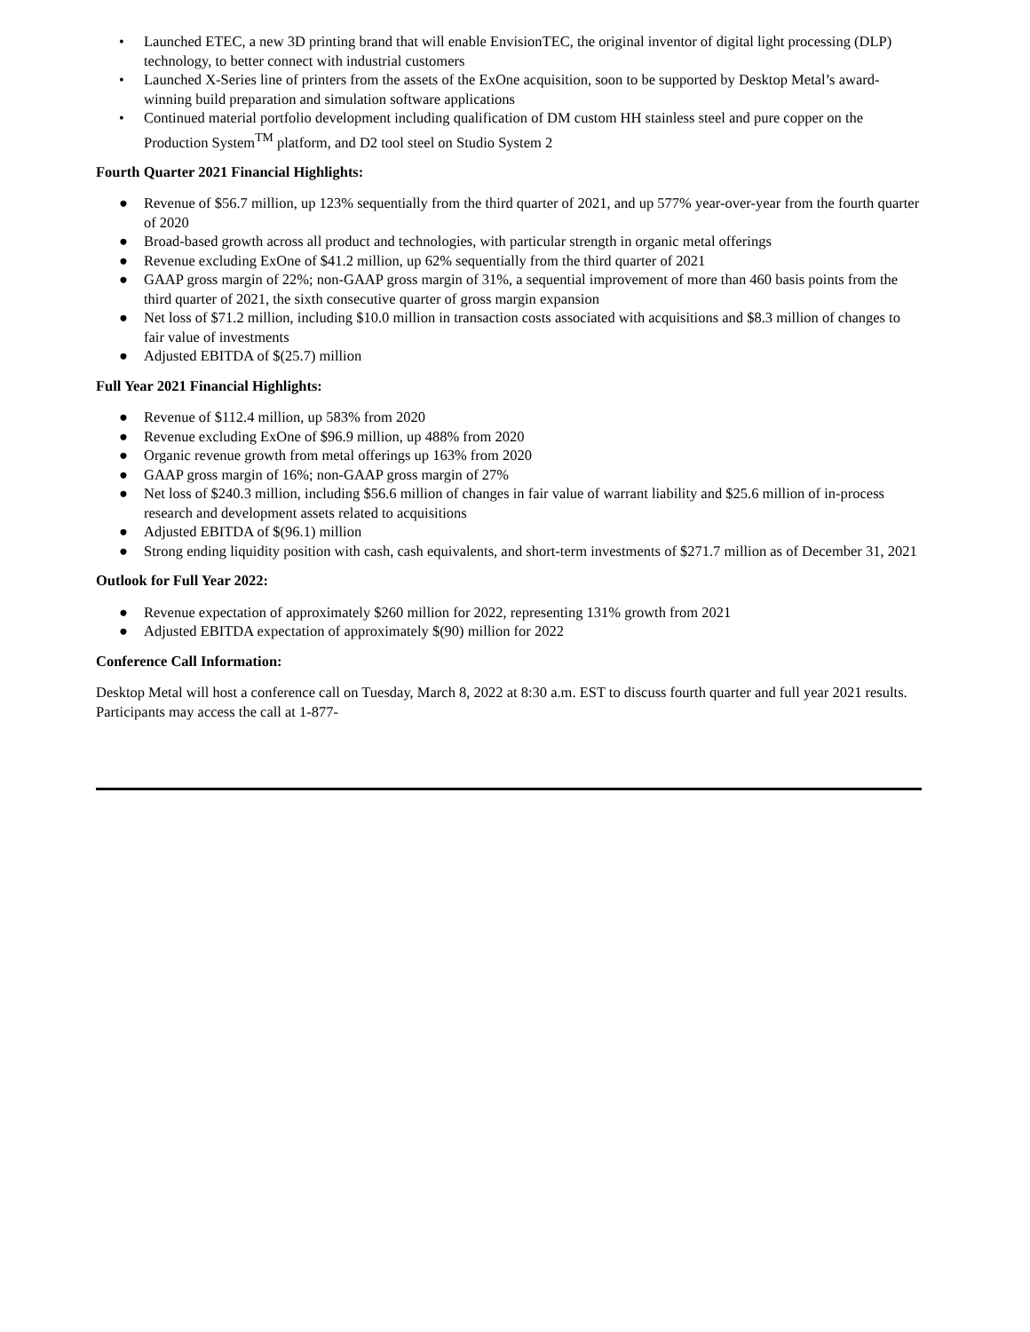• Launched ETEC, a new 3D printing brand that will enable EnvisionTEC, the original inventor of digital light processing (DLP) technology, to better connect with industrial customers
• Launched X-Series line of printers from the assets of the ExOne acquisition, soon to be supported by Desktop Metal’s award-winning build preparation and simulation software applications
• Continued material portfolio development including qualification of DM custom HH stainless steel and pure copper on the Production System<sup>TM</sup> platform, and D2 tool steel on Studio System 2
Fourth Quarter 2021 Financial Highlights:
● Revenue of $56.7 million, up 123% sequentially from the third quarter of 2021, and up 577% year-over-year from the fourth quarter of 2020
● Broad-based growth across all product and technologies, with particular strength in organic metal offerings
● Revenue excluding ExOne of $41.2 million, up 62% sequentially from the third quarter of 2021
● GAAP gross margin of 22%; non-GAAP gross margin of 31%, a sequential improvement of more than 460 basis points from the third quarter of 2021, the sixth consecutive quarter of gross margin expansion
● Net loss of $71.2 million, including $10.0 million in transaction costs associated with acquisitions and $8.3 million of changes to fair value of investments
● Adjusted EBITDA of $(25.7) million
Full Year 2021 Financial Highlights:
● Revenue of $112.4 million, up 583% from 2020
● Revenue excluding ExOne of $96.9 million, up 488% from 2020
● Organic revenue growth from metal offerings up 163% from 2020
● GAAP gross margin of 16%; non-GAAP gross margin of 27%
● Net loss of $240.3 million, including $56.6 million of changes in fair value of warrant liability and $25.6 million of in-process research and development assets related to acquisitions
● Adjusted EBITDA of $(96.1) million
● Strong ending liquidity position with cash, cash equivalents, and short-term investments of $271.7 million as of December 31, 2021
Outlook for Full Year 2022:
● Revenue expectation of approximately $260 million for 2022, representing 131% growth from 2021
● Adjusted EBITDA expectation of approximately $(90) million for 2022
Conference Call Information:
Desktop Metal will host a conference call on Tuesday, March 8, 2022 at 8:30 a.m. EST to discuss fourth quarter and full year 2021 results. Participants may access the call at 1-877-